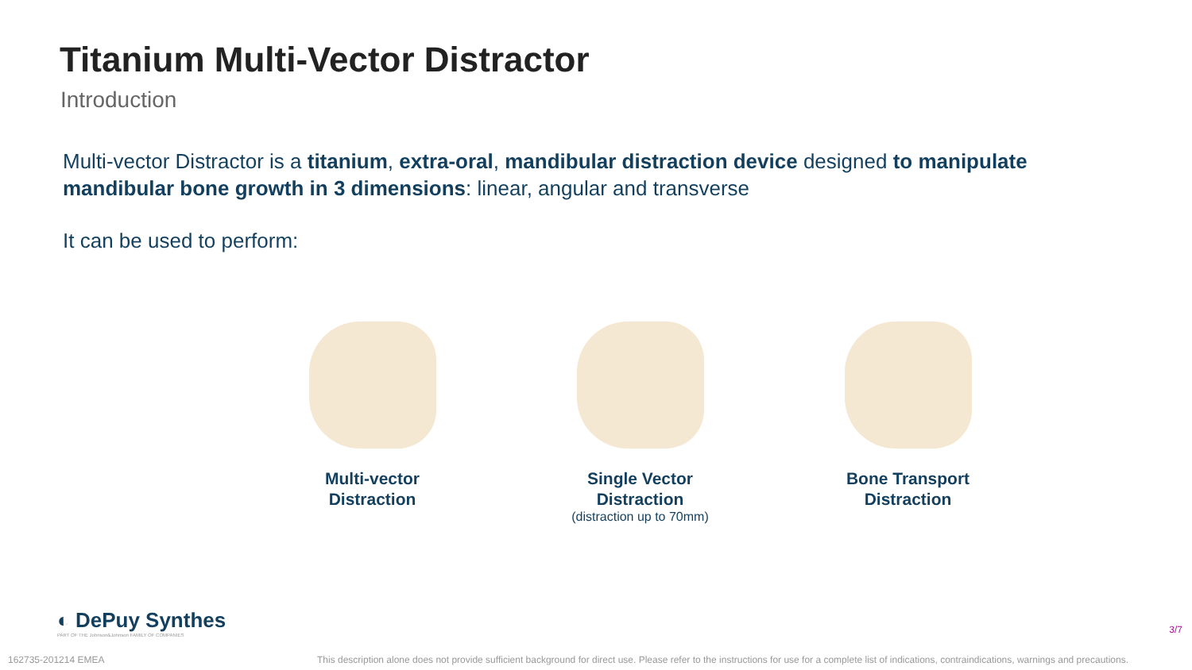Titanium Multi-Vector Distractor
Introduction
Multi-vector Distractor is a titanium, extra-oral, mandibular distraction device designed to manipulate mandibular bone growth in 3 dimensions: linear, angular and transverse
It can be used to perform:
Multi-vector
Distraction
Single Vector
Distraction
(distraction up to 70mm)
Bone Transport
Distraction
◐ DePuy Synthes
PART OF THE Johnson&Johnson FAMILY OF COMPANIES
3/7
162735-201214 EMEA This description alone does not provide sufficient background for direct use. Please refer to the instructions for use for a complete list of indications, contraindications, warnings and precautions.